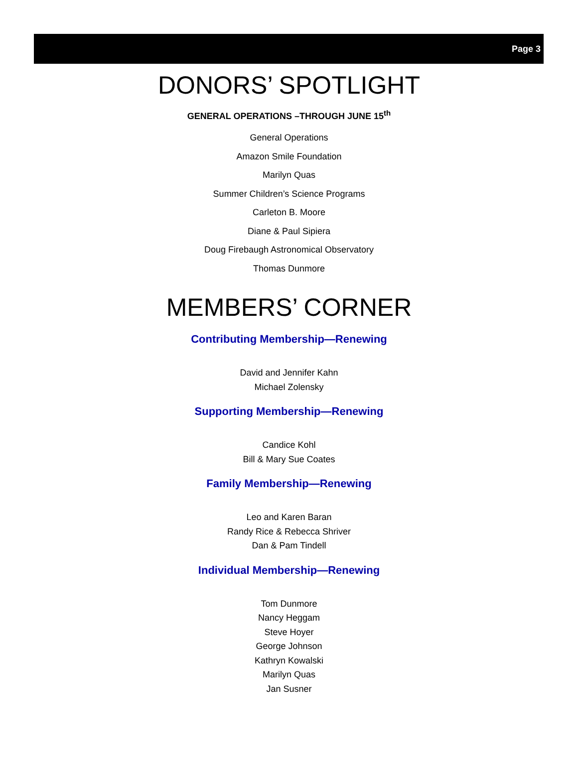Page 3
DONORS’ SPOTLIGHT
GENERAL OPERATIONS –THROUGH JUNE 15<sup>th</sup>
General Operations
Amazon Smile Foundation
Marilyn Quas
Summer Children’s Science Programs
Carleton B. Moore
Diane & Paul Sipiera
Doug Firebaugh Astronomical Observatory
Thomas Dunmore
MEMBERS’ CORNER
Contributing Membership—Renewing
David and Jennifer Kahn
Michael Zolensky
Supporting Membership—Renewing
Candice Kohl
Bill & Mary Sue Coates
Family Membership—Renewing
Leo and Karen Baran
Randy Rice & Rebecca Shriver
Dan & Pam Tindell
Individual Membership—Renewing
Tom Dunmore
Nancy Heggam
Steve Hoyer
George Johnson
Kathryn Kowalski
Marilyn Quas
Jan Susner